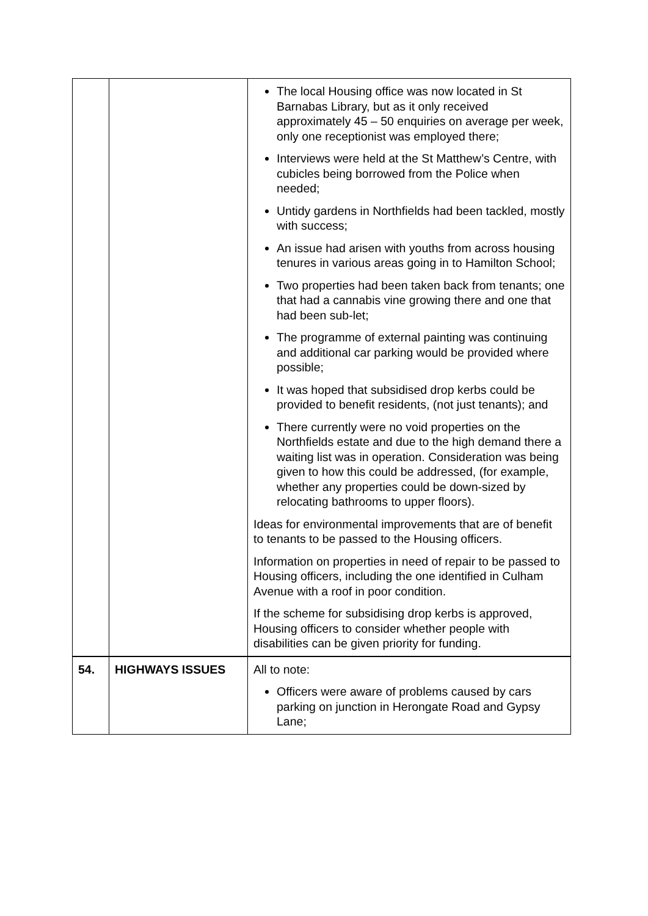| | | The local Housing office was now located in St Barnabas Library, but as it only received approximately 45 – 50 enquiries on average per week, only one receptionist was employed there; Interviews were held at the St Matthew’s Centre, with cubicles being borrowed from the Police when needed; Untidy gardens in Northfields had been tackled, mostly with success; An issue had arisen with youths from across housing tenures in various areas going in to Hamilton School; Two properties had been taken back from tenants; one that had a cannabis vine growing there and one that had been sub-let; The programme of external painting was continuing and additional car parking would be provided where possible; It was hoped that subsidised drop kerbs could be provided to benefit residents, (not just tenants); and There currently were no void properties on the Northfields estate and due to the high demand there a waiting list was in operation. Consideration was being given to how this could be addressed, (for example, whether any properties could be down-sized by relocating bathrooms to upper floors). Ideas for environmental improvements that are of benefit to tenants to be passed to the Housing officers. Information on properties in need of repair to be passed to Housing officers, including the one identified in Culham Avenue with a roof in poor condition. If the scheme for subsidising drop kerbs is approved, Housing officers to consider whether people with disabilities can be given priority for funding. |
| 54. | HIGHWAYS ISSUES | All to note: Officers were aware of problems caused by cars parking on junction in Herongate Road and Gypsy Lane; |